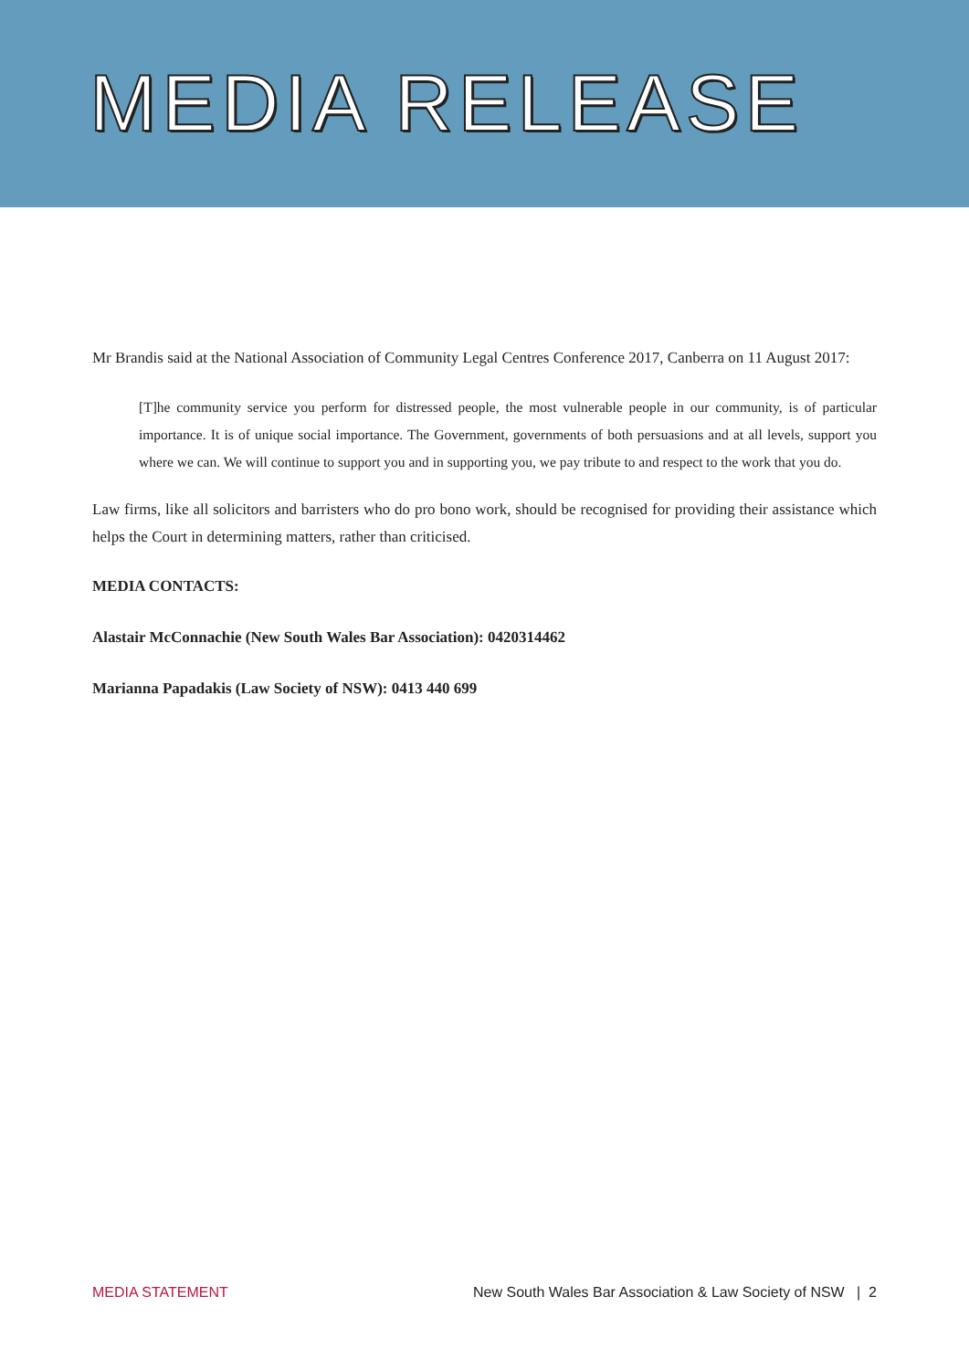MEDIA RELEASE
Mr Brandis said at the National Association of Community Legal Centres Conference 2017, Canberra on 11 August 2017:
[T]he community service you perform for distressed people, the most vulnerable people in our community, is of particular importance. It is of unique social importance. The Government, governments of both persuasions and at all levels, support you where we can. We will continue to support you and in supporting you, we pay tribute to and respect to the work that you do.
Law firms, like all solicitors and barristers who do pro bono work, should be recognised for providing their assistance which helps the Court in determining matters, rather than criticised.
MEDIA CONTACTS:
Alastair McConnachie (New South Wales Bar Association): 0420314462
Marianna Papadakis (Law Society of NSW): 0413 440 699
MEDIA STATEMENT New South Wales Bar Association & Law Society of NSW | 2